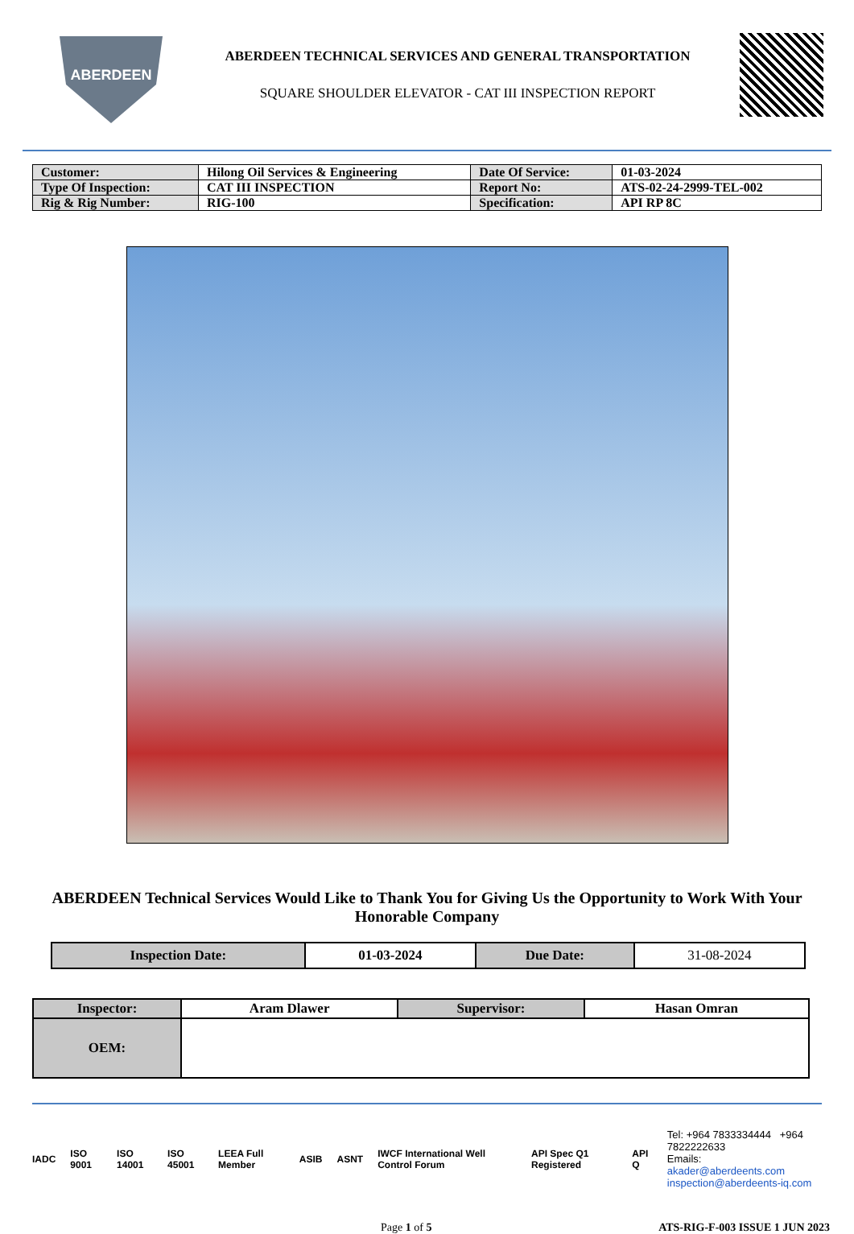ABERDEEN
ABERDEEN TECHNICAL SERVICES AND GENERAL TRANSPORTATION
SQUARE SHOULDER ELEVATOR - CAT III INSPECTION REPORT
| Customer: | Hilong Oil Services & Engineering | Date Of Service: | 01-03-2024 |
| Type Of Inspection: | CAT III INSPECTION | Report No: | ATS-02-24-2999-TEL-002 |
| Rig & Rig Number: | RIG-100 | Specification: | API RP 8C |
ABERDEEN Technical Services Would Like to Thank You for Giving Us the Opportunity to Work With Your Honorable Company
| Inspection Date: | 01-03-2024 | Due Date: | 31-08-2024 |
| Inspector: | Aram Dlawer | Supervisor: | Hasan Omran |
| OEM: | | | |
IADC ISO 9001 ISO 14001 ISO 45001 LEEA Full Member ASIB ASNT IWCF International Well Control Forum API Spec Q1 Registered API Q
Tel: +964 7833334444 +964 7822222633
Emails: akader@aberdeents.com
inspection@aberdeents-iq.com
Page 1 of 5 ATS-RIG-F-003 ISSUE 1 JUN 2023